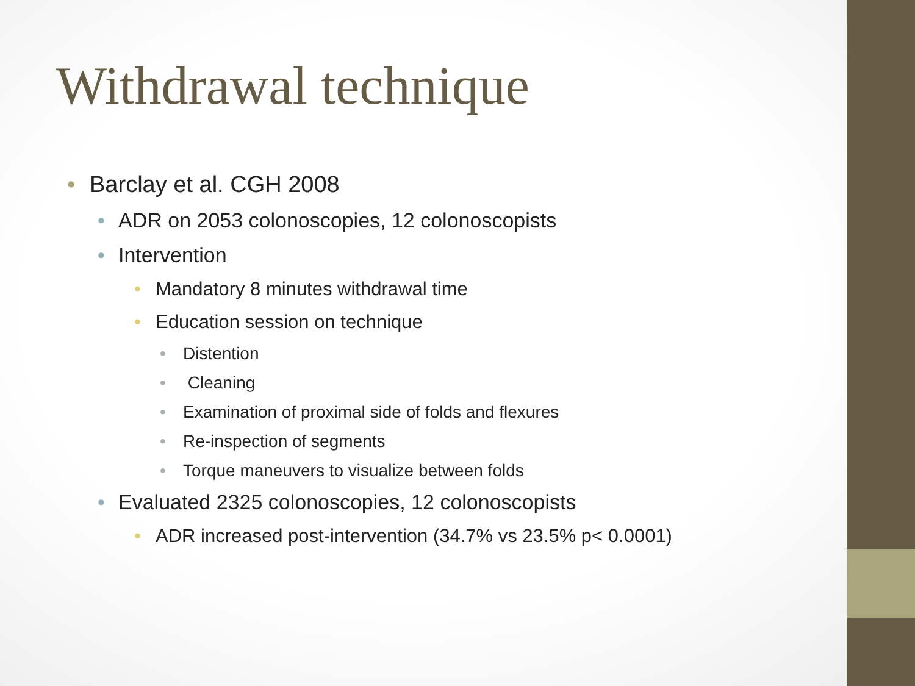Withdrawal technique
Barclay et al. CGH 2008
ADR on 2053 colonoscopies, 12 colonoscopists
Intervention
Mandatory 8 minutes withdrawal time
Education session on technique
Distention
Cleaning
Examination of proximal side of folds and flexures
Re-inspection of segments
Torque maneuvers to visualize between folds
Evaluated 2325 colonoscopies, 12 colonoscopists
ADR increased post-intervention (34.7% vs 23.5% p< 0.0001)